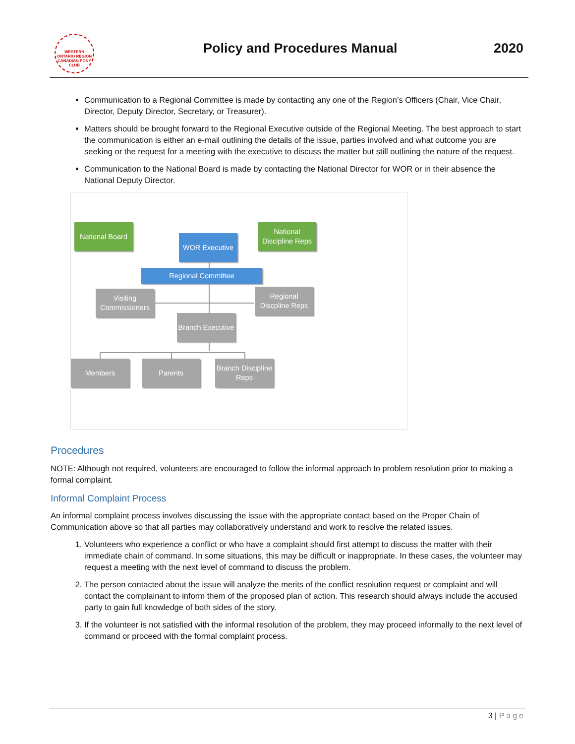WESTERN ONTARIO REGION CANADIAN PONY CLUB
Policy and Procedures Manual 2020
Communication to a Regional Committee is made by contacting any one of the Region’s Officers (Chair, Vice Chair, Director, Deputy Director, Secretary, or Treasurer).
Matters should be brought forward to the Regional Executive outside of the Regional Meeting. The best approach to start the communication is either an e-mail outlining the details of the issue, parties involved and what outcome you are seeking or the request for a meeting with the executive to discuss the matter but still outlining the nature of the request.
Communication to the National Board is made by contacting the National Director for WOR or in their absence the National Deputy Director.
National Board
WOR Executive
National Discipline Reps
Regional Committee
Visiting Commissioners
Regional Discpline Reps
Branch Executive
Members Parents
Branch Discipline Reps
Procedures
NOTE: Although not required, volunteers are encouraged to follow the informal approach to problem resolution prior to making a formal complaint.
Informal Complaint Process
An informal complaint process involves discussing the issue with the appropriate contact based on the Proper Chain of Communication above so that all parties may collaboratively understand and work to resolve the related issues.
1. Volunteers who experience a conflict or who have a complaint should first attempt to discuss the matter with their immediate chain of command. In some situations, this may be difficult or inappropriate. In these cases, the volunteer may request a meeting with the next level of command to discuss the problem.
2. The person contacted about the issue will analyze the merits of the conflict resolution request or complaint and will contact the complainant to inform them of the proposed plan of action. This research should always include the accused party to gain full knowledge of both sides of the story.
3. If the volunteer is not satisfied with the informal resolution of the problem, they may proceed informally to the next level of command or proceed with the formal complaint process.
3 | Page